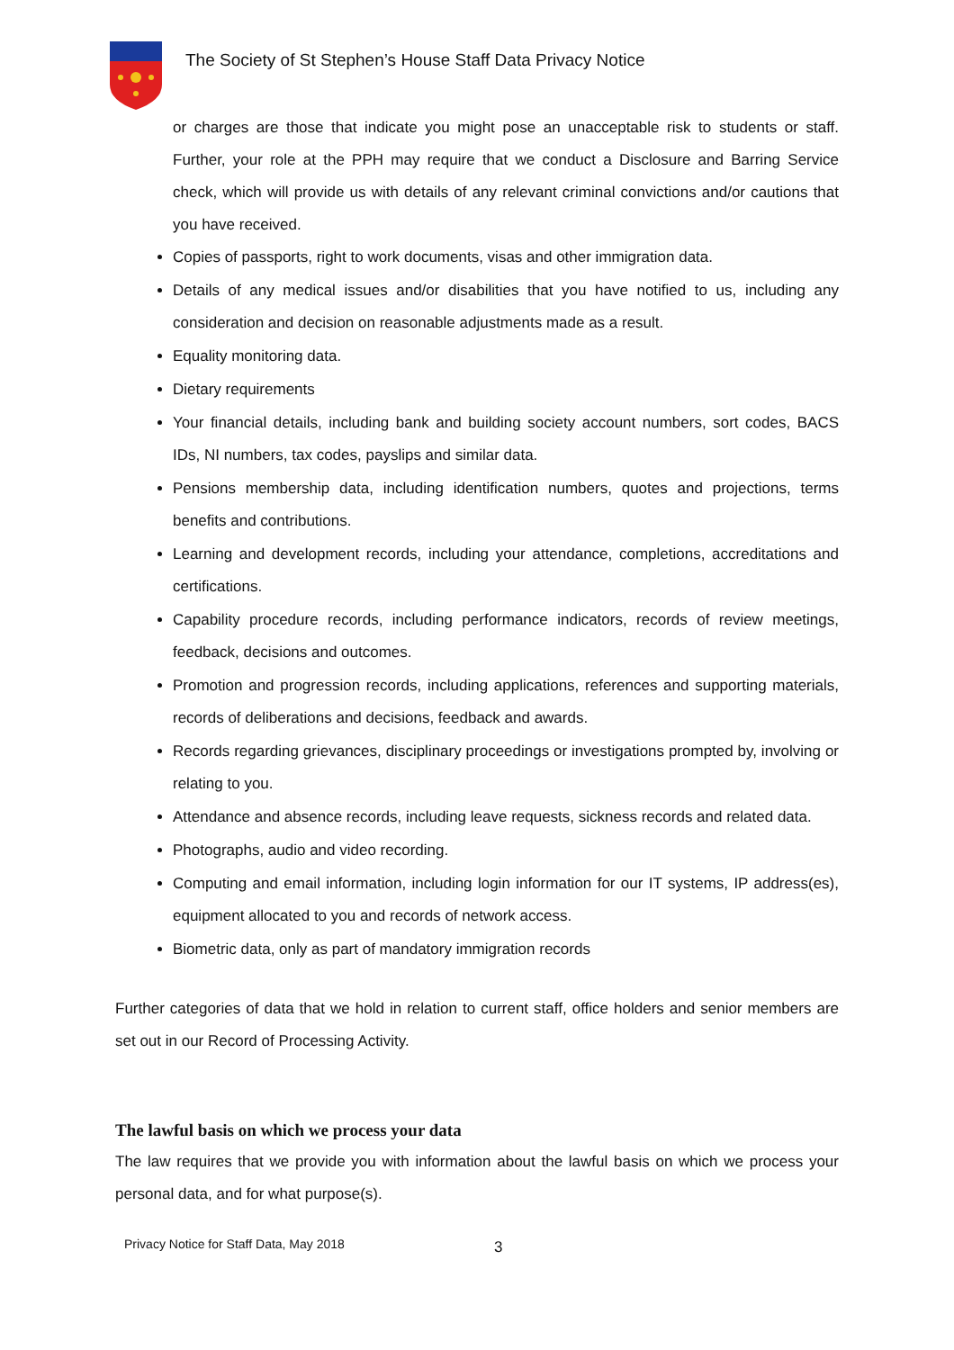The Society of St Stephen’s House Staff Data Privacy Notice
or charges are those that indicate you might pose an unacceptable risk to students or staff. Further, your role at the PPH may require that we conduct a Disclosure and Barring Service check, which will provide us with details of any relevant criminal convictions and/or cautions that you have received.
Copies of passports, right to work documents, visas and other immigration data.
Details of any medical issues and/or disabilities that you have notified to us, including any consideration and decision on reasonable adjustments made as a result.
Equality monitoring data.
Dietary requirements
Your financial details, including bank and building society account numbers, sort codes, BACS IDs, NI numbers, tax codes, payslips and similar data.
Pensions membership data, including identification numbers, quotes and projections, terms benefits and contributions.
Learning and development records, including your attendance, completions, accreditations and certifications.
Capability procedure records, including performance indicators, records of review meetings, feedback, decisions and outcomes.
Promotion and progression records, including applications, references and supporting materials, records of deliberations and decisions, feedback and awards.
Records regarding grievances, disciplinary proceedings or investigations prompted by, involving or relating to you.
Attendance and absence records, including leave requests, sickness records and related data.
Photographs, audio and video recording.
Computing and email information, including login information for our IT systems, IP address(es), equipment allocated to you and records of network access.
Biometric data, only as part of mandatory immigration records
Further categories of data that we hold in relation to current staff, office holders and senior members are set out in our Record of Processing Activity.
The lawful basis on which we process your data
The law requires that we provide you with information about the lawful basis on which we process your personal data, and for what purpose(s).
Privacy Notice for Staff Data, May 2018
3